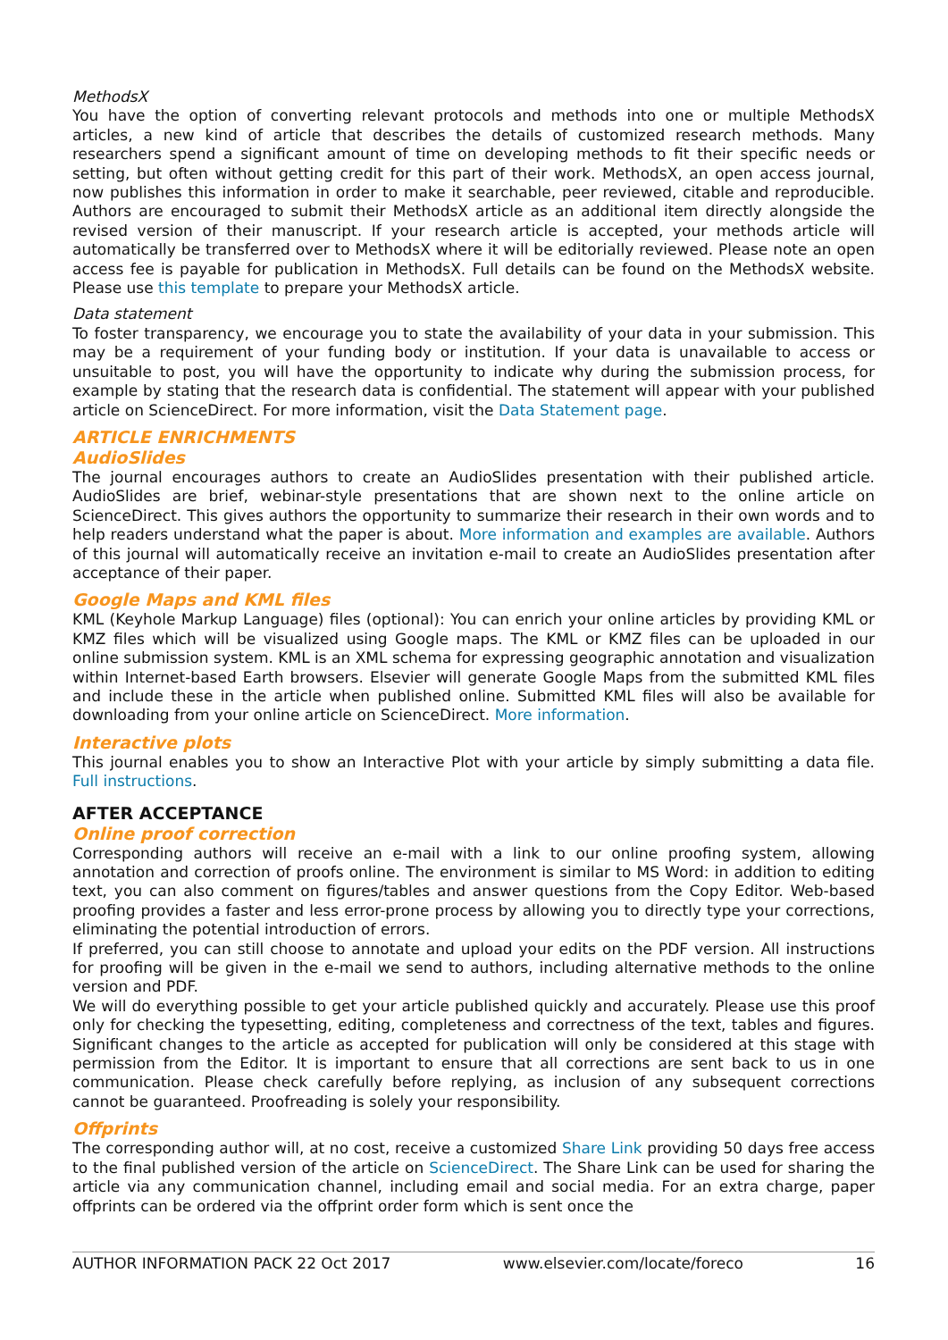MethodsX
You have the option of converting relevant protocols and methods into one or multiple MethodsX articles, a new kind of article that describes the details of customized research methods. Many researchers spend a significant amount of time on developing methods to fit their specific needs or setting, but often without getting credit for this part of their work. MethodsX, an open access journal, now publishes this information in order to make it searchable, peer reviewed, citable and reproducible. Authors are encouraged to submit their MethodsX article as an additional item directly alongside the revised version of their manuscript. If your research article is accepted, your methods article will automatically be transferred over to MethodsX where it will be editorially reviewed. Please note an open access fee is payable for publication in MethodsX. Full details can be found on the MethodsX website. Please use this template to prepare your MethodsX article.
Data statement
To foster transparency, we encourage you to state the availability of your data in your submission. This may be a requirement of your funding body or institution. If your data is unavailable to access or unsuitable to post, you will have the opportunity to indicate why during the submission process, for example by stating that the research data is confidential. The statement will appear with your published article on ScienceDirect. For more information, visit the Data Statement page.
ARTICLE ENRICHMENTS
AudioSlides
The journal encourages authors to create an AudioSlides presentation with their published article. AudioSlides are brief, webinar-style presentations that are shown next to the online article on ScienceDirect. This gives authors the opportunity to summarize their research in their own words and to help readers understand what the paper is about. More information and examples are available. Authors of this journal will automatically receive an invitation e-mail to create an AudioSlides presentation after acceptance of their paper.
Google Maps and KML files
KML (Keyhole Markup Language) files (optional): You can enrich your online articles by providing KML or KMZ files which will be visualized using Google maps. The KML or KMZ files can be uploaded in our online submission system. KML is an XML schema for expressing geographic annotation and visualization within Internet-based Earth browsers. Elsevier will generate Google Maps from the submitted KML files and include these in the article when published online. Submitted KML files will also be available for downloading from your online article on ScienceDirect. More information.
Interactive plots
This journal enables you to show an Interactive Plot with your article by simply submitting a data file. Full instructions.
AFTER ACCEPTANCE
Online proof correction
Corresponding authors will receive an e-mail with a link to our online proofing system, allowing annotation and correction of proofs online. The environment is similar to MS Word: in addition to editing text, you can also comment on figures/tables and answer questions from the Copy Editor. Web-based proofing provides a faster and less error-prone process by allowing you to directly type your corrections, eliminating the potential introduction of errors.
If preferred, you can still choose to annotate and upload your edits on the PDF version. All instructions for proofing will be given in the e-mail we send to authors, including alternative methods to the online version and PDF.
We will do everything possible to get your article published quickly and accurately. Please use this proof only for checking the typesetting, editing, completeness and correctness of the text, tables and figures. Significant changes to the article as accepted for publication will only be considered at this stage with permission from the Editor. It is important to ensure that all corrections are sent back to us in one communication. Please check carefully before replying, as inclusion of any subsequent corrections cannot be guaranteed. Proofreading is solely your responsibility.
Offprints
The corresponding author will, at no cost, receive a customized Share Link providing 50 days free access to the final published version of the article on ScienceDirect. The Share Link can be used for sharing the article via any communication channel, including email and social media. For an extra charge, paper offprints can be ordered via the offprint order form which is sent once the
AUTHOR INFORMATION PACK 22 Oct 2017 www.elsevier.com/locate/foreco 16